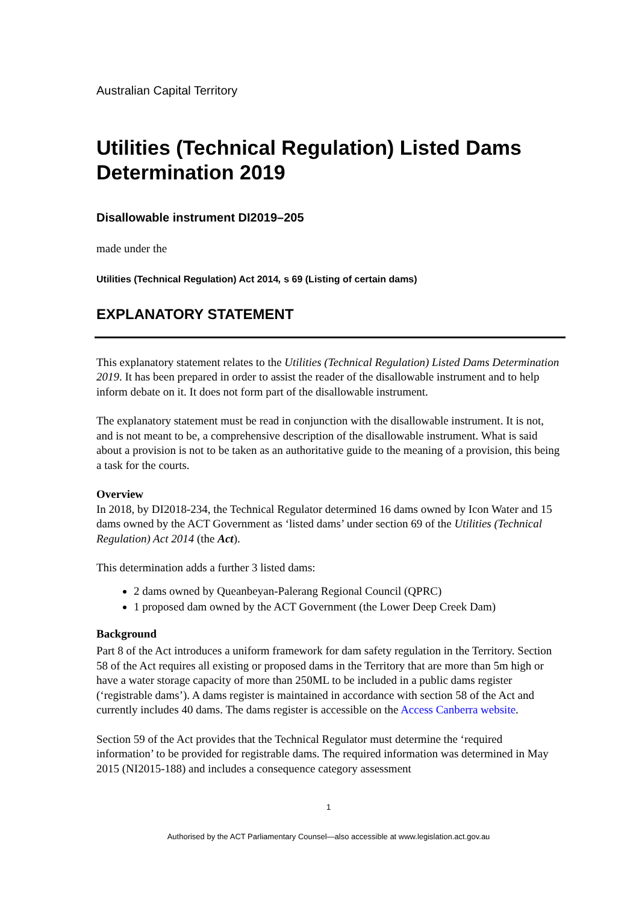Australian Capital Territory
Utilities (Technical Regulation) Listed Dams Determination 2019
Disallowable instrument DI2019–205
made under the
Utilities (Technical Regulation) Act 2014, s 69 (Listing of certain dams)
EXPLANATORY STATEMENT
This explanatory statement relates to the Utilities (Technical Regulation) Listed Dams Determination 2019. It has been prepared in order to assist the reader of the disallowable instrument and to help inform debate on it. It does not form part of the disallowable instrument.
The explanatory statement must be read in conjunction with the disallowable instrument. It is not, and is not meant to be, a comprehensive description of the disallowable instrument. What is said about a provision is not to be taken as an authoritative guide to the meaning of a provision, this being a task for the courts.
Overview
In 2018, by DI2018-234, the Technical Regulator determined 16 dams owned by Icon Water and 15 dams owned by the ACT Government as ‘listed dams’ under section 69 of the Utilities (Technical Regulation) Act 2014 (the Act).
This determination adds a further 3 listed dams:
2 dams owned by Queanbeyan-Palerang Regional Council (QPRC)
1 proposed dam owned by the ACT Government (the Lower Deep Creek Dam)
Background
Part 8 of the Act introduces a uniform framework for dam safety regulation in the Territory. Section 58 of the Act requires all existing or proposed dams in the Territory that are more than 5m high or have a water storage capacity of more than 250ML to be included in a public dams register (‘registrable dams’). A dams register is maintained in accordance with section 58 of the Act and currently includes 40 dams. The dams register is accessible on the Access Canberra website.
Section 59 of the Act provides that the Technical Regulator must determine the ‘required information’ to be provided for registrable dams. The required information was determined in May 2015 (NI2015-188) and includes a consequence category assessment
1
Authorised by the ACT Parliamentary Counsel—also accessible at www.legislation.act.gov.au